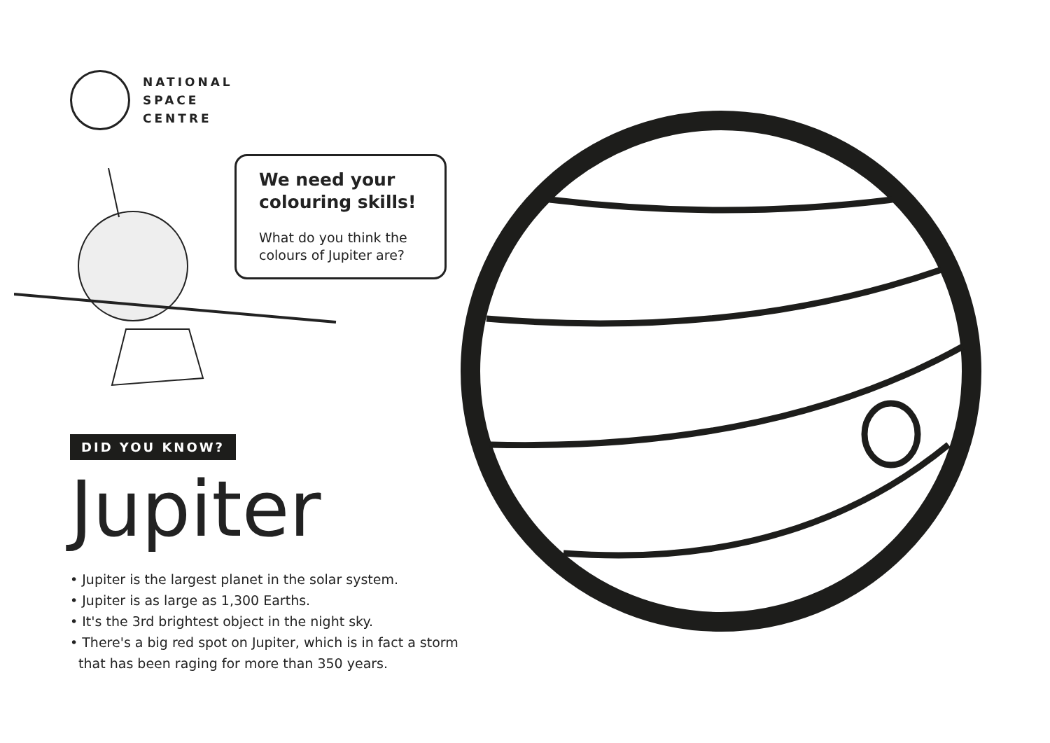NATIONAL
SPACE
CENTRE
We need your colouring skills!
What do you think the colours of Jupiter are?
DID YOU KNOW?
Jupiter
• Jupiter is the largest planet in the solar system.
• Jupiter is as large as 1,300 Earths.
• It's the 3rd brightest object in the night sky.
• There's a big red spot on Jupiter, which is in fact a storm
that has been raging for more than 350 years.